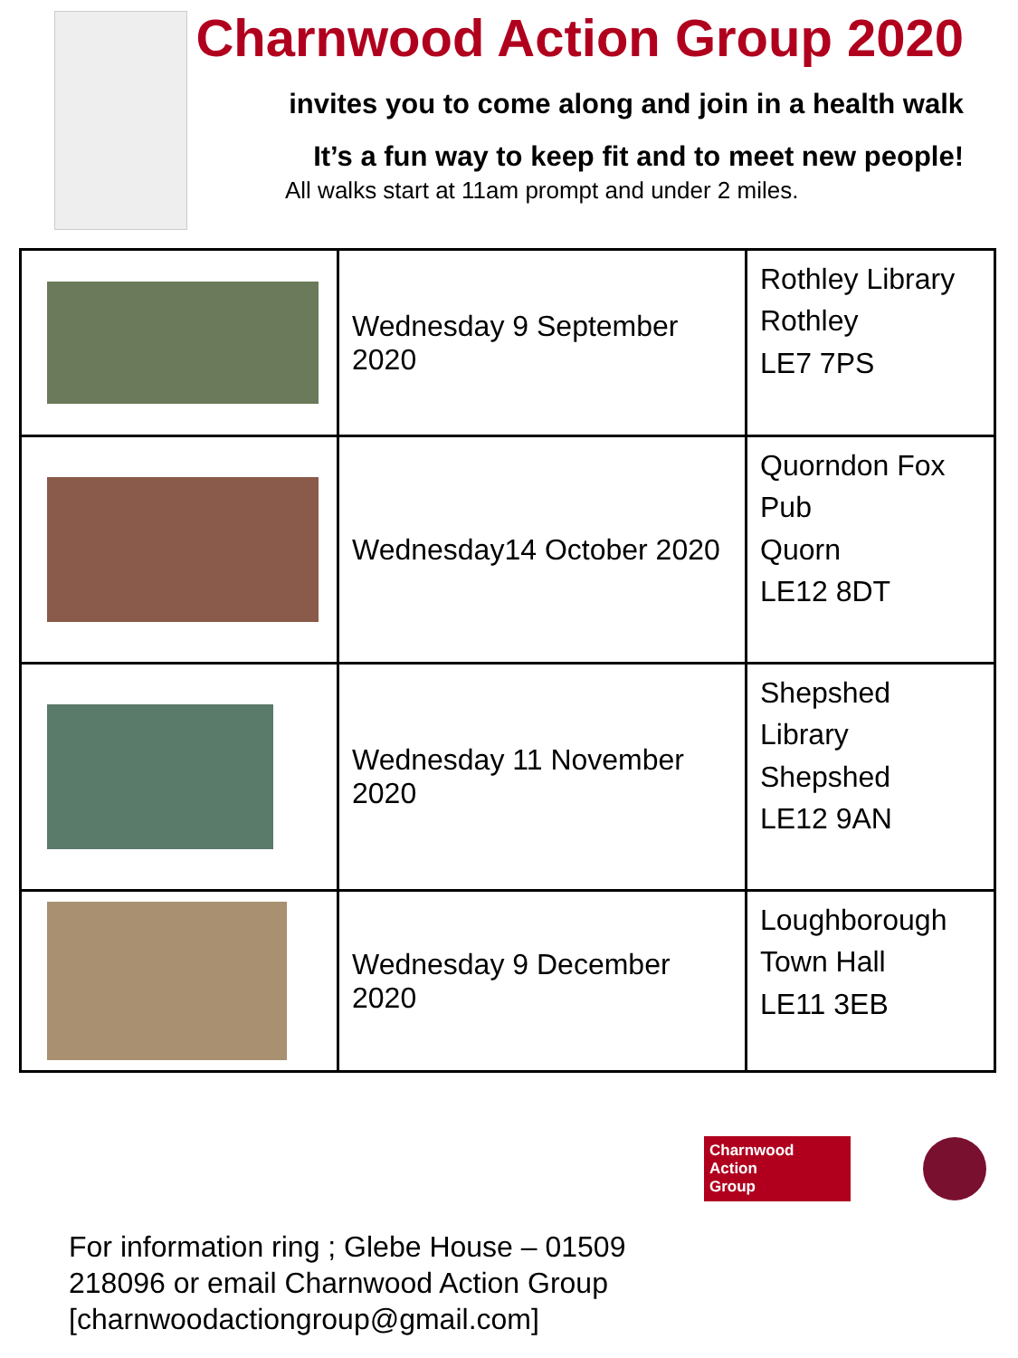Charnwood Action Group 2020
invites you to come along and join in a health walk
It’s a fun way to keep fit and to meet new people!
All walks start at 11am prompt and under 2 miles.
| | Wednesday 9 September 2020 | Rothley Library Rothley LE7 7PS |
| | Wednesday14 October 2020 | Quorndon Fox Pub Quorn LE12 8DT |
| | Wednesday 11 November 2020 | Shepshed Library Shepshed LE12 9AN |
| | Wednesday 9 December 2020 | Loughborough Town Hall LE11 3EB |
Charnwood
Action
Group
For information ring ; Glebe House – 01509 218096 or email Charnwood Action Group [charnwoodactiongroup@gmail.com]